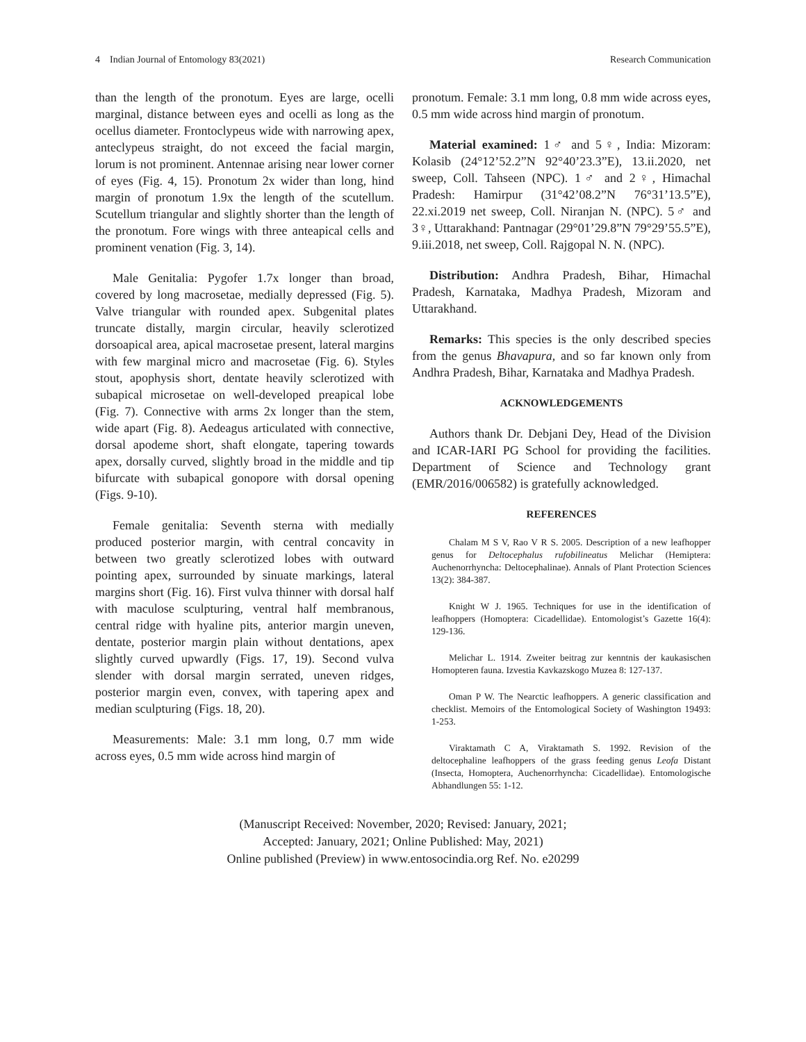4 Indian Journal of Entomology 83(2021) Research Communication
than the length of the pronotum. Eyes are large, ocelli marginal, distance between eyes and ocelli as long as the ocellus diameter. Frontoclypeus wide with narrowing apex, anteclypeus straight, do not exceed the facial margin, lorum is not prominent. Antennae arising near lower corner of eyes (Fig. 4, 15). Pronotum 2x wider than long, hind margin of pronotum 1.9x the length of the scutellum. Scutellum triangular and slightly shorter than the length of the pronotum. Fore wings with three anteapical cells and prominent venation (Fig. 3, 14).
Male Genitalia: Pygofer 1.7x longer than broad, covered by long macrosetae, medially depressed (Fig. 5). Valve triangular with rounded apex. Subgenital plates truncate distally, margin circular, heavily sclerotized dorsoapical area, apical macrosetae present, lateral margins with few marginal micro and macrosetae (Fig. 6). Styles stout, apophysis short, dentate heavily sclerotized with subapical microsetae on well-developed preapical lobe (Fig. 7). Connective with arms 2x longer than the stem, wide apart (Fig. 8). Aedeagus articulated with connective, dorsal apodeme short, shaft elongate, tapering towards apex, dorsally curved, slightly broad in the middle and tip bifurcate with subapical gonopore with dorsal opening (Figs. 9-10).
Female genitalia: Seventh sterna with medially produced posterior margin, with central concavity in between two greatly sclerotized lobes with outward pointing apex, surrounded by sinuate markings, lateral margins short (Fig. 16). First vulva thinner with dorsal half with maculose sculpturing, ventral half membranous, central ridge with hyaline pits, anterior margin uneven, dentate, posterior margin plain without dentations, apex slightly curved upwardly (Figs. 17, 19). Second vulva slender with dorsal margin serrated, uneven ridges, posterior margin even, convex, with tapering apex and median sculpturing (Figs. 18, 20).
Measurements: Male: 3.1 mm long, 0.7 mm wide across eyes, 0.5 mm wide across hind margin of
pronotum. Female: 3.1 mm long, 0.8 mm wide across eyes, 0.5 mm wide across hind margin of pronotum.
Material examined: 1♂ and 5♀, India: Mizoram: Kolasib (24°12’52.2”N 92°40’23.3”E), 13.ii.2020, net sweep, Coll. Tahseen (NPC). 1♂ and 2♀, Himachal Pradesh: Hamirpur (31°42’08.2”N 76°31’13.5”E), 22.xi.2019 net sweep, Coll. Niranjan N. (NPC). 5♂ and 3♀, Uttarakhand: Pantnagar (29°01’29.8”N 79°29’55.5”E), 9.iii.2018, net sweep, Coll. Rajgopal N. N. (NPC).
Distribution: Andhra Pradesh, Bihar, Himachal Pradesh, Karnataka, Madhya Pradesh, Mizoram and Uttarakhand.
Remarks: This species is the only described species from the genus Bhavapura, and so far known only from Andhra Pradesh, Bihar, Karnataka and Madhya Pradesh.
ACKNOWLEDGEMENTS
Authors thank Dr. Debjani Dey, Head of the Division and ICAR-IARI PG School for providing the facilities. Department of Science and Technology grant (EMR/2016/006582) is gratefully acknowledged.
REFERENCES
Chalam M S V, Rao V R S. 2005. Description of a new leafhopper genus for Deltocephalus rufobilineatus Melichar (Hemiptera: Auchenorrhyncha: Deltocephalinae). Annals of Plant Protection Sciences 13(2): 384-387.
Knight W J. 1965. Techniques for use in the identification of leafhoppers (Homoptera: Cicadellidae). Entomologist’s Gazette 16(4): 129-136.
Melichar L. 1914. Zweiter beitrag zur kenntnis der kaukasischen Homopteren fauna. Izvestia Kavkazskogo Muzea 8: 127-137.
Oman P W. The Nearctic leafhoppers. A generic classification and checklist. Memoirs of the Entomological Society of Washington 19493: 1-253.
Viraktamath C A, Viraktamath S. 1992. Revision of the deltocephaline leafhoppers of the grass feeding genus Leofa Distant (Insecta, Homoptera, Auchenorrhyncha: Cicadellidae). Entomologische Abhandlungen 55: 1-12.
(Manuscript Received: November, 2020; Revised: January, 2021;
Accepted: January, 2021; Online Published: May, 2021)
Online published (Preview) in www.entosocindia.org Ref. No. e20299